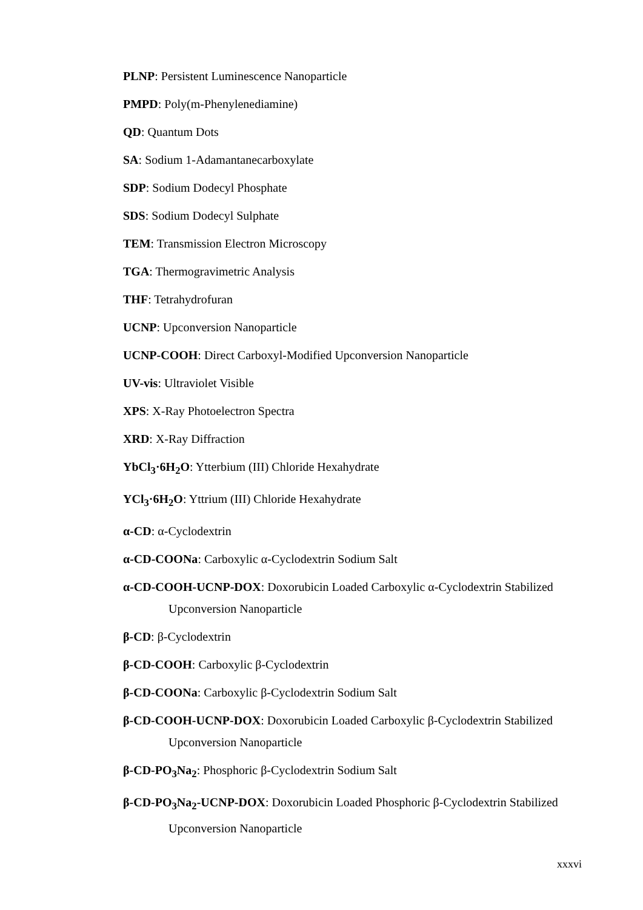PLNP: Persistent Luminescence Nanoparticle
PMPD: Poly(m-Phenylenediamine)
QD: Quantum Dots
SA: Sodium 1-Adamantanecarboxylate
SDP: Sodium Dodecyl Phosphate
SDS: Sodium Dodecyl Sulphate
TEM: Transmission Electron Microscopy
TGA: Thermogravimetric Analysis
THF: Tetrahydrofuran
UCNP: Upconversion Nanoparticle
UCNP-COOH: Direct Carboxyl-Modified Upconversion Nanoparticle
UV-vis: Ultraviolet Visible
XPS: X-Ray Photoelectron Spectra
XRD: X-Ray Diffraction
YbCl<sub>3</sub>·6H<sub>2</sub>O: Ytterbium (III) Chloride Hexahydrate
YCl<sub>3</sub>·6H<sub>2</sub>O: Yttrium (III) Chloride Hexahydrate
α-CD: α-Cyclodextrin
α-CD-COONa: Carboxylic α-Cyclodextrin Sodium Salt
α-CD-COOH-UCNP-DOX: Doxorubicin Loaded Carboxylic α-Cyclodextrin Stabilized Upconversion Nanoparticle
β-CD: β-Cyclodextrin
β-CD-COOH: Carboxylic β-Cyclodextrin
β-CD-COONa: Carboxylic β-Cyclodextrin Sodium Salt
β-CD-COOH-UCNP-DOX: Doxorubicin Loaded Carboxylic β-Cyclodextrin Stabilized Upconversion Nanoparticle
β-CD-PO<sub>3</sub>Na<sub>2</sub>: Phosphoric β-Cyclodextrin Sodium Salt
β-CD-PO<sub>3</sub>Na<sub>2</sub>-UCNP-DOX: Doxorubicin Loaded Phosphoric β-Cyclodextrin Stabilized Upconversion Nanoparticle
xxxvi